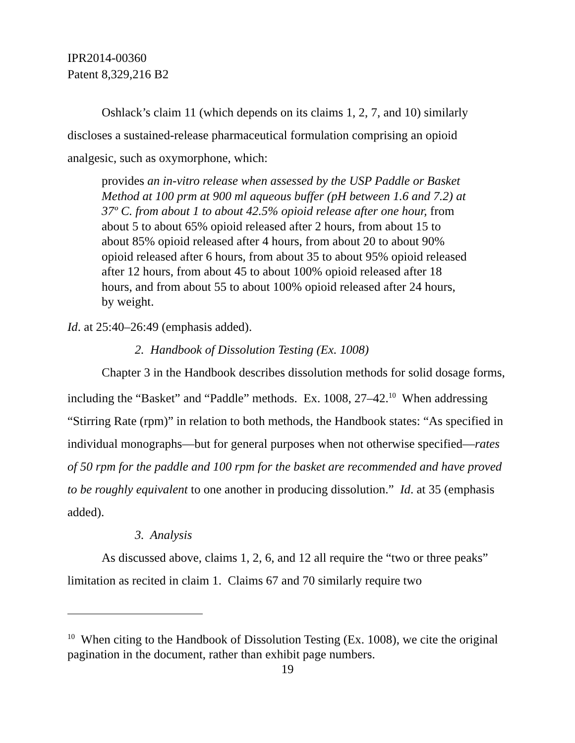IPR2014-00360
Patent 8,329,216 B2
Oshlack’s claim 11 (which depends on its claims 1, 2, 7, and 10) similarly discloses a sustained-release pharmaceutical formulation comprising an opioid analgesic, such as oxymorphone, which:
provides an in-vitro release when assessed by the USP Paddle or Basket Method at 100 prm at 900 ml aqueous buffer (pH between 1.6 and 7.2) at 37º C. from about 1 to about 42.5% opioid release after one hour, from about 5 to about 65% opioid released after 2 hours, from about 15 to about 85% opioid released after 4 hours, from about 20 to about 90% opioid released after 6 hours, from about 35 to about 95% opioid released after 12 hours, from about 45 to about 100% opioid released after 18 hours, and from about 55 to about 100% opioid released after 24 hours, by weight.
Id. at 25:40–26:49 (emphasis added).
2. Handbook of Dissolution Testing (Ex. 1008)
Chapter 3 in the Handbook describes dissolution methods for solid dosage forms, including the “Basket” and “Paddle” methods. Ex. 1008, 27–42.<sup>10</sup> When addressing “Stirring Rate (rpm)” in relation to both methods, the Handbook states: “As specified in individual monographs—but for general purposes when not otherwise specified—rates of 50 rpm for the paddle and 100 rpm for the basket are recommended and have proved to be roughly equivalent to one another in producing dissolution.” Id. at 35 (emphasis added).
3. Analysis
As discussed above, claims 1, 2, 6, and 12 all require the “two or three peaks” limitation as recited in claim 1. Claims 67 and 70 similarly require two
<sup>10</sup> When citing to the Handbook of Dissolution Testing (Ex. 1008), we cite the original pagination in the document, rather than exhibit page numbers.
19